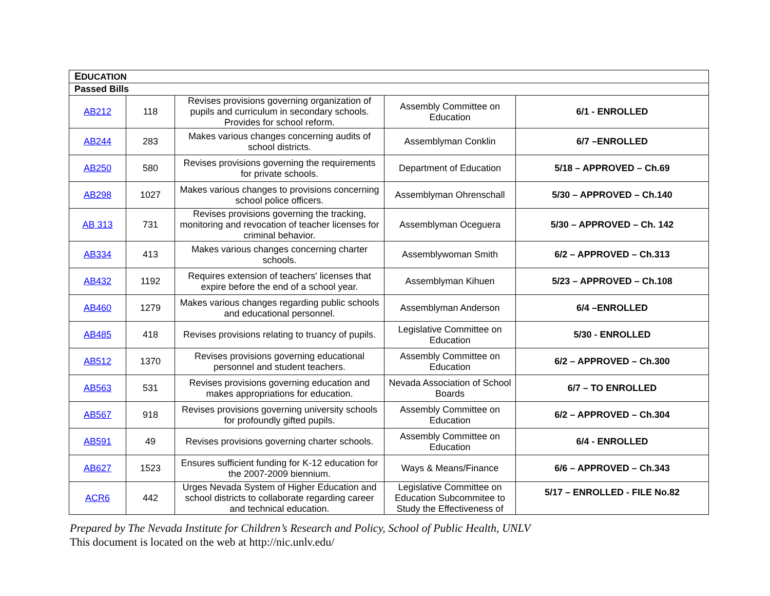| E DUCATION | | | | |
| Passed Bills | | | | |
| AB212 | 118 | Revises provisions governing organization of pupils and curriculum in secondary schools. Provides for school reform. | Assembly Committee on Education | 6/1 - ENROLLED |
| AB244 | 283 | Makes various changes concerning audits of school districts. | Assemblyman Conklin | 6/7 –ENROLLED |
| AB250 | 580 | Revises provisions governing the requirements for private schools. | Department of Education | 5/18 – APPROVED – Ch.69 |
| AB298 | 1027 | Makes various changes to provisions concerning school police officers. | Assemblyman Ohrenschall | 5/30 – APPROVED – Ch.140 |
| AB 313 | 731 | Revises provisions governing the tracking, monitoring and revocation of teacher licenses for criminal behavior. | Assemblyman Oceguera | 5/30 – APPROVED – Ch. 142 |
| AB334 | 413 | Makes various changes concerning charter schools. | Assemblywoman Smith | 6/2 – APPROVED – Ch.313 |
| AB432 | 1192 | Requires extension of teachers' licenses that expire before the end of a school year. | Assemblyman Kihuen | 5/23 – APPROVED – Ch.108 |
| AB460 | 1279 | Makes various changes regarding public schools and educational personnel. | Assemblyman Anderson | 6/4 –ENROLLED |
| AB485 | 418 | Revises provisions relating to truancy of pupils. | Legislative Committee on Education | 5/30 - ENROLLED |
| AB512 | 1370 | Revises provisions governing educational personnel and student teachers. | Assembly Committee on Education | 6/2 – APPROVED – Ch.300 |
| AB563 | 531 | Revises provisions governing education and makes appropriations for education. | Nevada Association of School Boards | 6/7 – TO ENROLLED |
| AB567 | 918 | Revises provisions governing university schools for profoundly gifted pupils. | Assembly Committee on Education | 6/2 – APPROVED – Ch.304 |
| AB591 | 49 | Revises provisions governing charter schools. | Assembly Committee on Education | 6/4 - ENROLLED |
| AB627 | 1523 | Ensures sufficient funding for K-12 education for the 2007-2009 biennium. | Ways & Means/Finance | 6/6 – APPROVED – Ch.343 |
| ACR6 | 442 | Urges Nevada System of Higher Education and school districts to collaborate regarding career and technical education. | Legislative Committee on Education Subcommitee to Study the Effectiveness of | 5/17 – ENROLLED - FILE No.82 |
Prepared by The Nevada Institute for Children’s Research and Policy, School of Public Health, UNLV
This document is located on the web at http://nic.unlv.edu/